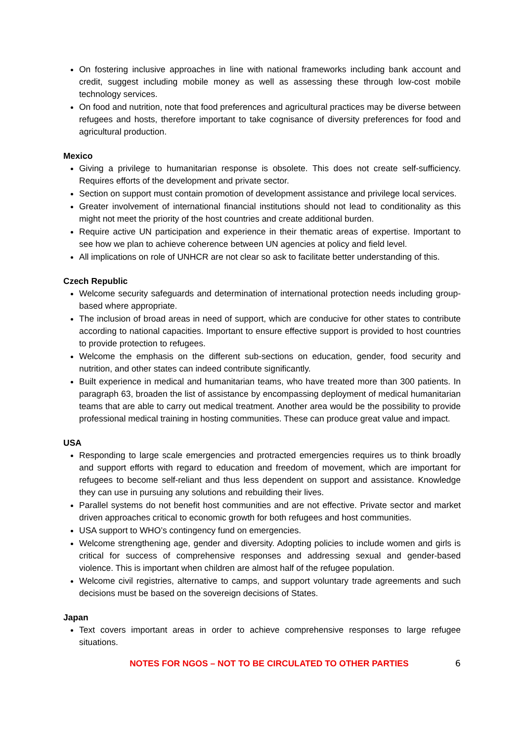On fostering inclusive approaches in line with national frameworks including bank account and credit, suggest including mobile money as well as assessing these through low-cost mobile technology services.
On food and nutrition, note that food preferences and agricultural practices may be diverse between refugees and hosts, therefore important to take cognisance of diversity preferences for food and agricultural production.
Mexico
Giving a privilege to humanitarian response is obsolete. This does not create self-sufficiency. Requires efforts of the development and private sector.
Section on support must contain promotion of development assistance and privilege local services.
Greater involvement of international financial institutions should not lead to conditionality as this might not meet the priority of the host countries and create additional burden.
Require active UN participation and experience in their thematic areas of expertise. Important to see how we plan to achieve coherence between UN agencies at policy and field level.
All implications on role of UNHCR are not clear so ask to facilitate better understanding of this.
Czech Republic
Welcome security safeguards and determination of international protection needs including group-based where appropriate.
The inclusion of broad areas in need of support, which are conducive for other states to contribute according to national capacities. Important to ensure effective support is provided to host countries to provide protection to refugees.
Welcome the emphasis on the different sub-sections on education, gender, food security and nutrition, and other states can indeed contribute significantly.
Built experience in medical and humanitarian teams, who have treated more than 300 patients. In paragraph 63, broaden the list of assistance by encompassing deployment of medical humanitarian teams that are able to carry out medical treatment. Another area would be the possibility to provide professional medical training in hosting communities. These can produce great value and impact.
USA
Responding to large scale emergencies and protracted emergencies requires us to think broadly and support efforts with regard to education and freedom of movement, which are important for refugees to become self-reliant and thus less dependent on support and assistance. Knowledge they can use in pursuing any solutions and rebuilding their lives.
Parallel systems do not benefit host communities and are not effective. Private sector and market driven approaches critical to economic growth for both refugees and host communities.
USA support to WHO’s contingency fund on emergencies.
Welcome strengthening age, gender and diversity. Adopting policies to include women and girls is critical for success of comprehensive responses and addressing sexual and gender-based violence. This is important when children are almost half of the refugee population.
Welcome civil registries, alternative to camps, and support voluntary trade agreements and such decisions must be based on the sovereign decisions of States.
Japan
Text covers important areas in order to achieve comprehensive responses to large refugee situations.
NOTES FOR NGOS – NOT TO BE CIRCULATED TO OTHER PARTIES 6